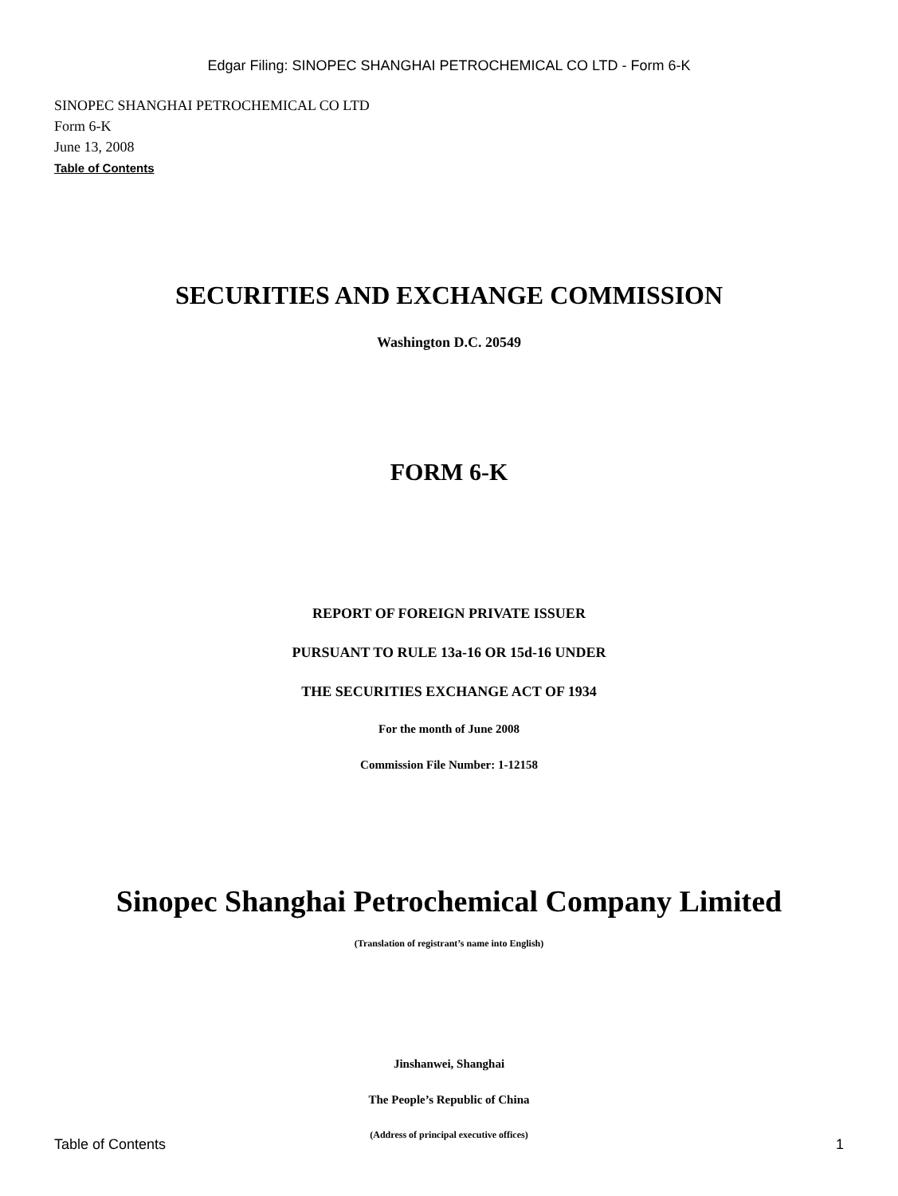Edgar Filing: SINOPEC SHANGHAI PETROCHEMICAL CO LTD - Form 6-K
SINOPEC SHANGHAI PETROCHEMICAL CO LTD
Form 6-K
June 13, 2008
Table of Contents
SECURITIES AND EXCHANGE COMMISSION
Washington D.C. 20549
FORM 6-K
REPORT OF FOREIGN PRIVATE ISSUER
PURSUANT TO RULE 13a-16 OR 15d-16 UNDER
THE SECURITIES EXCHANGE ACT OF 1934
For the month of June 2008
Commission File Number: 1-12158
Sinopec Shanghai Petrochemical Company Limited
(Translation of registrant’s name into English)
Jinshanwei, Shanghai
The People’s Republic of China
(Address of principal executive offices)
Table of Contents 1